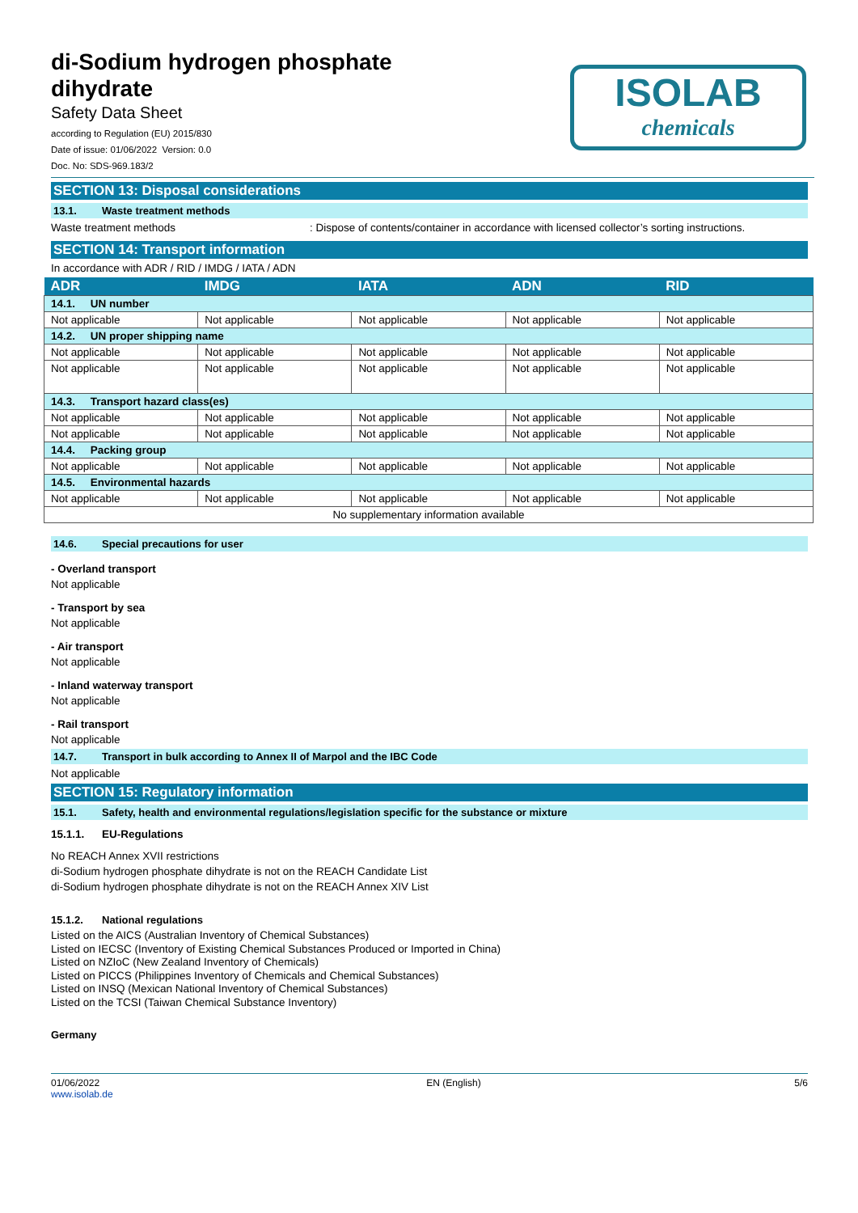di-Sodium hydrogen phosphate
dihydrate
Safety Data Sheet
according to Regulation (EU) 2015/830
Date of issue: 01/06/2022 Version: 0.0
Doc. No: SDS-969.183/2
ISOLAB
chemicals
SECTION 13: Disposal considerations
13.1. Waste treatment methods
Waste treatment methods : Dispose of contents/container in accordance with licensed collector’s sorting instructions.
SECTION 14: Transport information
In accordance with ADR / RID / IMDG / IATA / ADN
| ADR | IMDG | IATA | ADN | RID |
| --- | --- | --- | --- | --- |
| 14.1. UN number | | | | |
| Not applicable | Not applicable | Not applicable | Not applicable | Not applicable |
| 14.2. UN proper shipping name | | | | |
| Not applicable | Not applicable | Not applicable | Not applicable | Not applicable |
| Not applicable | Not applicable | Not applicable | Not applicable | Not applicable |
| 14.3. Transport hazard class(es) | | | | |
| Not applicable | Not applicable | Not applicable | Not applicable | Not applicable |
| Not applicable | Not applicable | Not applicable | Not applicable | Not applicable |
| 14.4. Packing group | | | | |
| Not applicable | Not applicable | Not applicable | Not applicable | Not applicable |
| 14.5. Environmental hazards | | | | |
| Not applicable | Not applicable | Not applicable | Not applicable | Not applicable |
| No supplementary information available | | | | |
14.6. Special precautions for user
- Overland transport
Not applicable
- Transport by sea
Not applicable
- Air transport
Not applicable
- Inland waterway transport
Not applicable
- Rail transport
Not applicable
14.7. Transport in bulk according to Annex II of Marpol and the IBC Code
Not applicable
SECTION 15: Regulatory information
15.1. Safety, health and environmental regulations/legislation specific for the substance or mixture
15.1.1. EU-Regulations
No REACH Annex XVII restrictions
di-Sodium hydrogen phosphate dihydrate is not on the REACH Candidate List
di-Sodium hydrogen phosphate dihydrate is not on the REACH Annex XIV List
15.1.2. National regulations
Listed on the AICS (Australian Inventory of Chemical Substances)
Listed on IECSC (Inventory of Existing Chemical Substances Produced or Imported in China)
Listed on NZIoC (New Zealand Inventory of Chemicals)
Listed on PICCS (Philippines Inventory of Chemicals and Chemical Substances)
Listed on INSQ (Mexican National Inventory of Chemical Substances)
Listed on the TCSI (Taiwan Chemical Substance Inventory)
Germany
01/06/2022
www.isolab.de
EN (English) 5/6